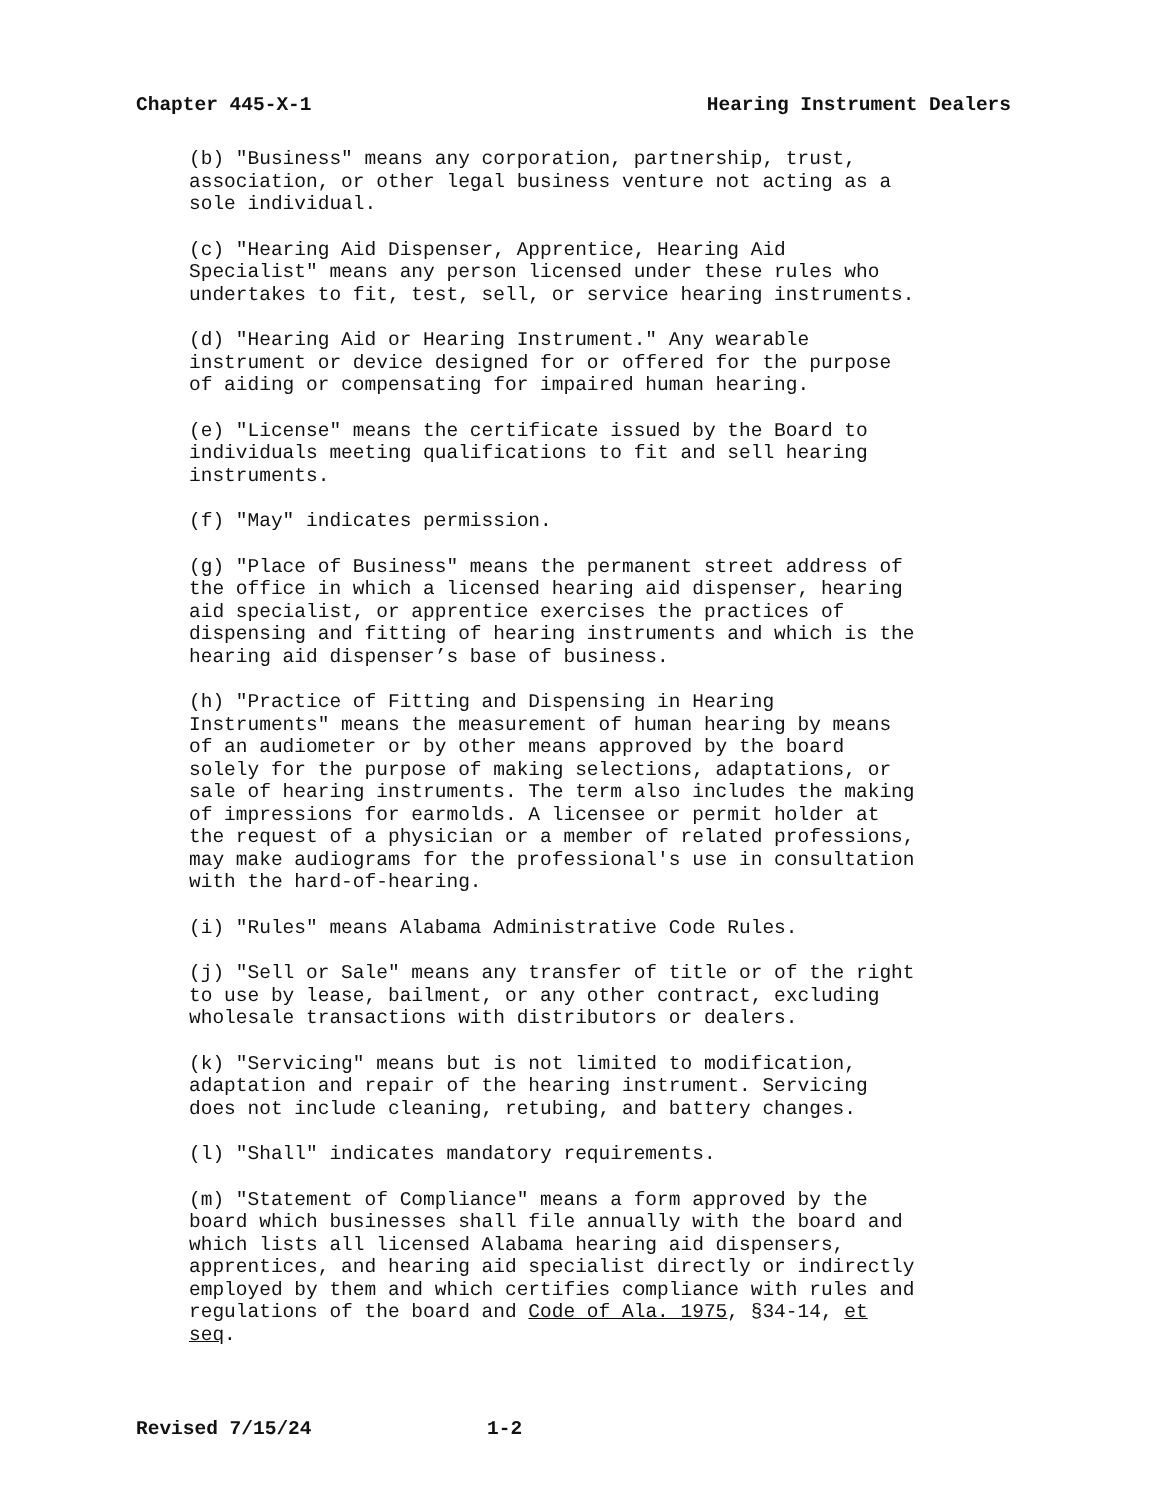Chapter 445-X-1 Hearing Instrument Dealers
(b) "Business" means any corporation, partnership, trust, association, or other legal business venture not acting as a sole individual.
(c) "Hearing Aid Dispenser, Apprentice, Hearing Aid Specialist" means any person licensed under these rules who undertakes to fit, test, sell, or service hearing instruments.
(d) "Hearing Aid or Hearing Instrument." Any wearable instrument or device designed for or offered for the purpose of aiding or compensating for impaired human hearing.
(e) "License" means the certificate issued by the Board to individuals meeting qualifications to fit and sell hearing instruments.
(f) "May" indicates permission.
(g) "Place of Business" means the permanent street address of the office in which a licensed hearing aid dispenser, hearing aid specialist, or apprentice exercises the practices of dispensing and fitting of hearing instruments and which is the hearing aid dispenser’s base of business.
(h) "Practice of Fitting and Dispensing in Hearing Instruments" means the measurement of human hearing by means of an audiometer or by other means approved by the board solely for the purpose of making selections, adaptations, or sale of hearing instruments. The term also includes the making of impressions for earmolds. A licensee or permit holder at the request of a physician or a member of related professions, may make audiograms for the professional's use in consultation with the hard-of-hearing.
(i) "Rules" means Alabama Administrative Code Rules.
(j) "Sell or Sale" means any transfer of title or of the right to use by lease, bailment, or any other contract, excluding wholesale transactions with distributors or dealers.
(k) "Servicing" means but is not limited to modification, adaptation and repair of the hearing instrument. Servicing does not include cleaning, retubing, and battery changes.
(l) "Shall" indicates mandatory requirements.
(m) "Statement of Compliance" means a form approved by the board which businesses shall file annually with the board and which lists all licensed Alabama hearing aid dispensers, apprentices, and hearing aid specialist directly or indirectly employed by them and which certifies compliance with rules and regulations of the board and Code of Ala. 1975, §34-14, et seq.
Revised 7/15/24 1-2